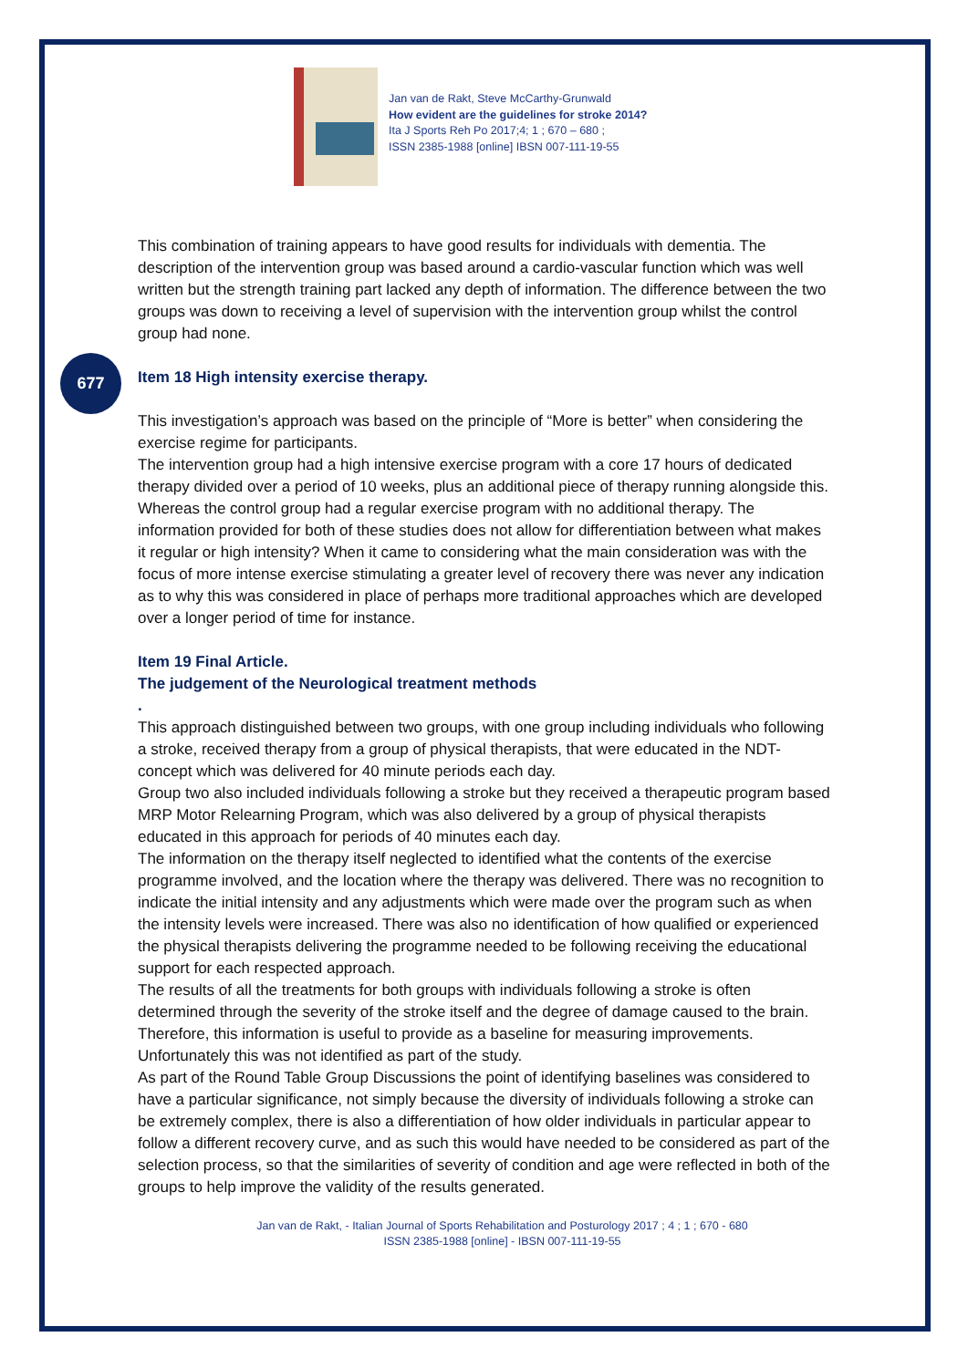Jan van de Rakt, Steve McCarthy-Grunwald
How evident are the guidelines for stroke 2014?
Ita J Sports Reh Po 2017;4; 1 ; 670 – 680 ;
ISSN 2385-1988 [online] IBSN 007-111-19-55
This combination of training appears to have good results for individuals with dementia. The description of the intervention group was based around a cardio-vascular function which was well written but the strength training part lacked any depth of information. The difference between the two groups was down to receiving a level of supervision with the intervention group whilst the control group had none.
Item 18 High intensity exercise therapy.
This investigation’s approach was based on the principle of “More is better” when considering the exercise regime for participants.
The intervention group had a high intensive exercise program with a core 17 hours of dedicated therapy divided over a period of 10 weeks, plus an additional piece of therapy running alongside this. Whereas the control group had a regular exercise program with no additional therapy. The information provided for both of these studies does not allow for differentiation between what makes it regular or high intensity? When it came to considering what the main consideration was with the focus of more intense exercise stimulating a greater level of recovery there was never any indication as to why this was considered in place of perhaps more traditional approaches which are developed over a longer period of time for instance.
Item 19 Final Article.
The judgement of the Neurological treatment methods
.
This approach distinguished between two groups, with one group including individuals who following a stroke, received therapy from a group of physical therapists, that were educated in the NDT- concept which was delivered for 40 minute periods each day.
Group two also included individuals following a stroke but they received a therapeutic program based MRP Motor Relearning Program, which was also delivered by a group of physical therapists educated in this approach for periods of 40 minutes each day.
The information on the therapy itself neglected to identified what the contents of the exercise programme involved, and the location where the therapy was delivered. There was no recognition to indicate the initial intensity and any adjustments which were made over the program such as when the intensity levels were increased. There was also no identification of how qualified or experienced the physical therapists delivering the programme needed to be following receiving the educational support for each respected approach.
The results of all the treatments for both groups with individuals following a stroke is often determined through the severity of the stroke itself and the degree of damage caused to the brain. Therefore, this information is useful to provide as a baseline for measuring improvements. Unfortunately this was not identified as part of the study.
As part of the Round Table Group Discussions the point of identifying baselines was considered to have a particular significance, not simply because the diversity of individuals following a stroke can be extremely complex, there is also a differentiation of how older individuals in particular appear to follow a different recovery curve, and as such this would have needed to be considered as part of the selection process, so that the similarities of severity of condition and age were reflected in both of the groups to help improve the validity of the results generated.
Jan van de Rakt, - Italian Journal of Sports Rehabilitation and Posturology 2017 ; 4 ; 1 ; 670 - 680
ISSN 2385-1988 [online] - IBSN 007-111-19-55
677